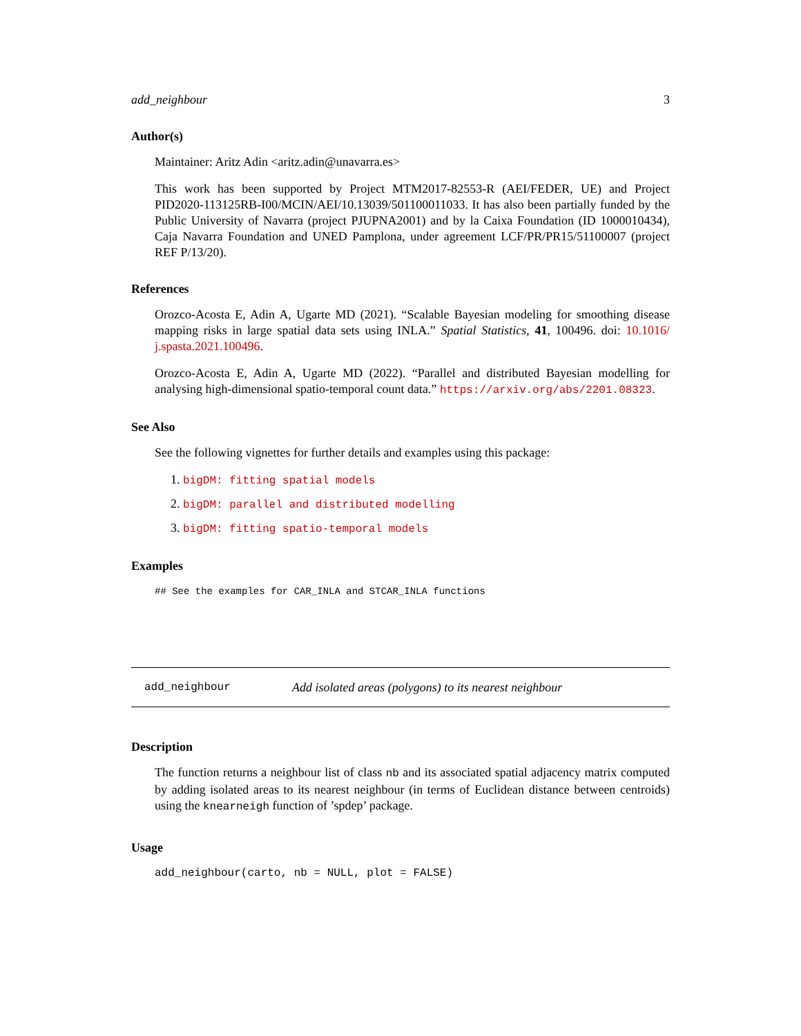add_neighbour 3
Author(s)
Maintainer: Aritz Adin <aritz.adin@unavarra.es>
This work has been supported by Project MTM2017-82553-R (AEI/FEDER, UE) and Project PID2020-113125RB-I00/MCIN/AEI/10.13039/501100011033. It has also been partially funded by the Public University of Navarra (project PJUPNA2001) and by la Caixa Foundation (ID 1000010434), Caja Navarra Foundation and UNED Pamplona, under agreement LCF/PR/PR15/51100007 (project REF P/13/20).
References
Orozco-Acosta E, Adin A, Ugarte MD (2021). “Scalable Bayesian modeling for smoothing disease mapping risks in large spatial data sets using INLA.” Spatial Statistics, 41, 100496. doi: 10.1016/ j.spasta.2021.100496.
Orozco-Acosta E, Adin A, Ugarte MD (2022). “Parallel and distributed Bayesian modelling for analysing high-dimensional spatio-temporal count data.” https://arxiv.org/abs/2201.08323.
See Also
See the following vignettes for further details and examples using this package:
1. bigDM: fitting spatial models
2. bigDM: parallel and distributed modelling
3. bigDM: fitting spatio-temporal models
Examples
## See the examples for CAR_INLA and STCAR_INLA functions
add_neighbour Add isolated areas (polygons) to its nearest neighbour
Description
The function returns a neighbour list of class nb and its associated spatial adjacency matrix computed by adding isolated areas to its nearest neighbour (in terms of Euclidean distance between centroids) using the knearneigh function of ’spdep’ package.
Usage
add_neighbour(carto, nb = NULL, plot = FALSE)